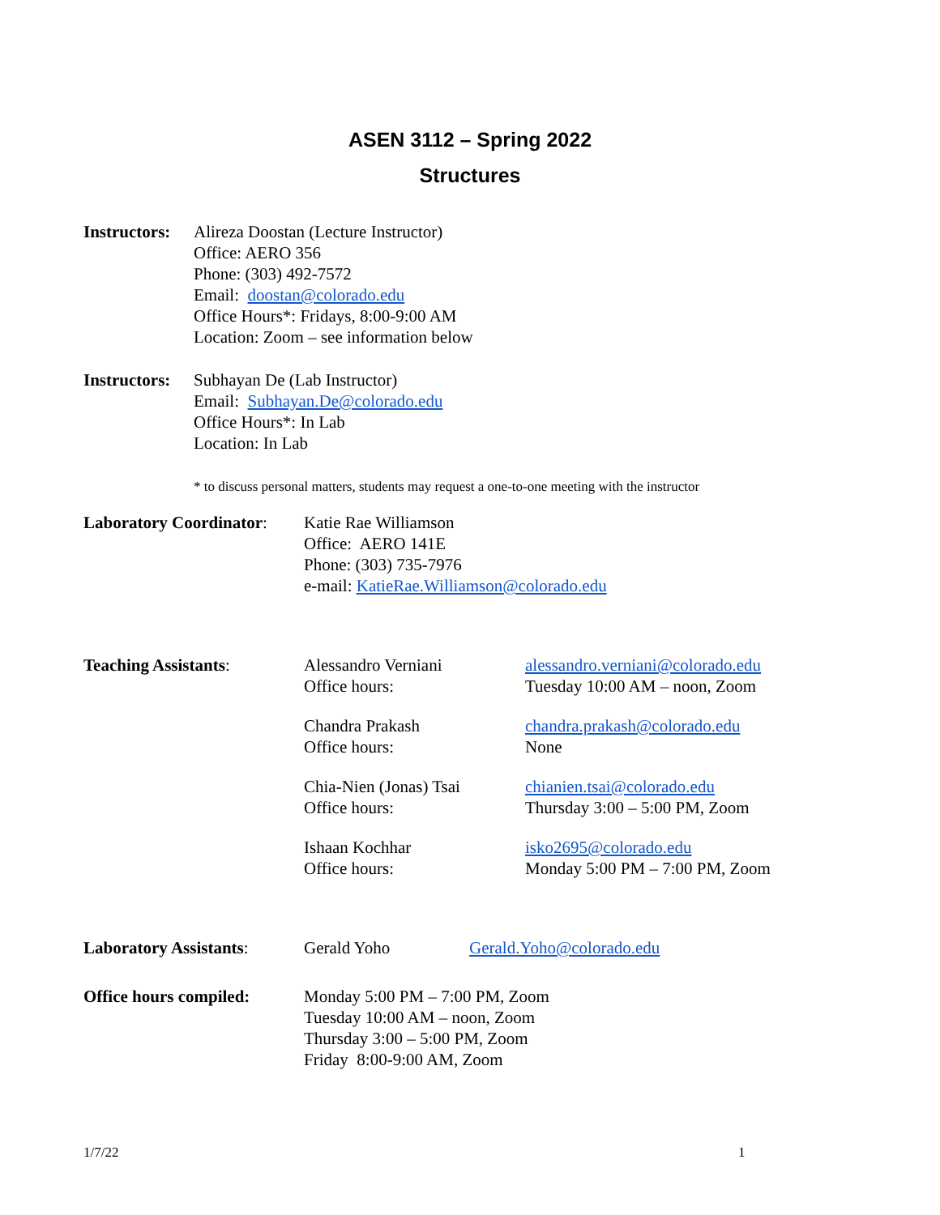ASEN 3112 – Spring 2022
Structures
Instructors:
Alireza Doostan (Lecture Instructor)
Office: AERO 356
Phone: (303) 492-7572
Email: doostan@colorado.edu
Office Hours*: Fridays, 8:00-9:00 AM
Location: Zoom – see information below
Instructors:
Subhayan De (Lab Instructor)
Email: Subhayan.De@colorado.edu
Office Hours*: In Lab
Location: In Lab
* to discuss personal matters, students may request a one-to-one meeting with the instructor
Laboratory Coordinator:
Katie Rae Williamson
Office: AERO 141E
Phone: (303) 735-7976
e-mail: KatieRae.Williamson@colorado.edu
Teaching Assistants:
Alessandro Verniani
Office hours:
alessandro.verniani@colorado.edu
Tuesday 10:00 AM – noon, Zoom
Chandra Prakash
Office hours:
chandra.prakash@colorado.edu
None
Chia-Nien (Jonas) Tsai
Office hours:
chianien.tsai@colorado.edu
Thursday 3:00 – 5:00 PM, Zoom
Ishaan Kochhar
Office hours:
isko2695@colorado.edu
Monday 5:00 PM – 7:00 PM, Zoom
Laboratory Assistants:
Gerald Yoho Gerald.Yoho@colorado.edu
Office hours compiled:
Monday 5:00 PM – 7:00 PM, Zoom
Tuesday 10:00 AM – noon, Zoom
Thursday 3:00 – 5:00 PM, Zoom
Friday 8:00-9:00 AM, Zoom
1/7/22 1